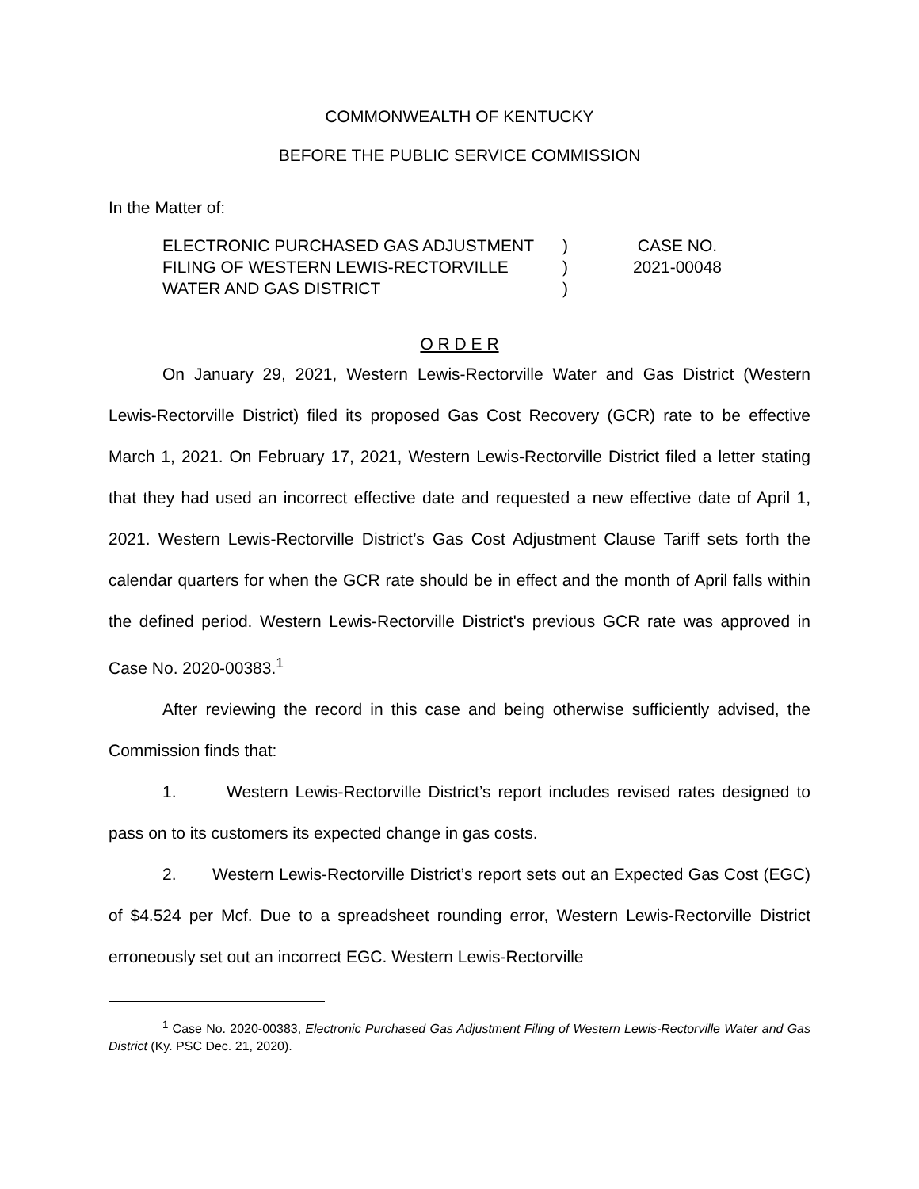COMMONWEALTH OF KENTUCKY
BEFORE THE PUBLIC SERVICE COMMISSION
In the Matter of:
ELECTRONIC PURCHASED GAS ADJUSTMENT
FILING OF WESTERN LEWIS-RECTORVILLE
WATER AND GAS DISTRICT
)
)
)
CASE NO.
2021-00048
O R D E R
On January 29, 2021, Western Lewis-Rectorville Water and Gas District (Western Lewis-Rectorville District) filed its proposed Gas Cost Recovery (GCR) rate to be effective March 1, 2021. On February 17, 2021, Western Lewis-Rectorville District filed a letter stating that they had used an incorrect effective date and requested a new effective date of April 1, 2021. Western Lewis-Rectorville District’s Gas Cost Adjustment Clause Tariff sets forth the calendar quarters for when the GCR rate should be in effect and the month of April falls within the defined period. Western Lewis-Rectorville District's previous GCR rate was approved in Case No. 2020-00383.<sup>1</sup>
After reviewing the record in this case and being otherwise sufficiently advised, the Commission finds that:
1. Western Lewis-Rectorville District’s report includes revised rates designed to pass on to its customers its expected change in gas costs.
2. Western Lewis-Rectorville District’s report sets out an Expected Gas Cost (EGC) of $4.524 per Mcf. Due to a spreadsheet rounding error, Western Lewis-Rectorville District erroneously set out an incorrect EGC. Western Lewis-Rectorville
<sup>1</sup> Case No. 2020-00383, Electronic Purchased Gas Adjustment Filing of Western Lewis-Rectorville Water and Gas District (Ky. PSC Dec. 21, 2020).